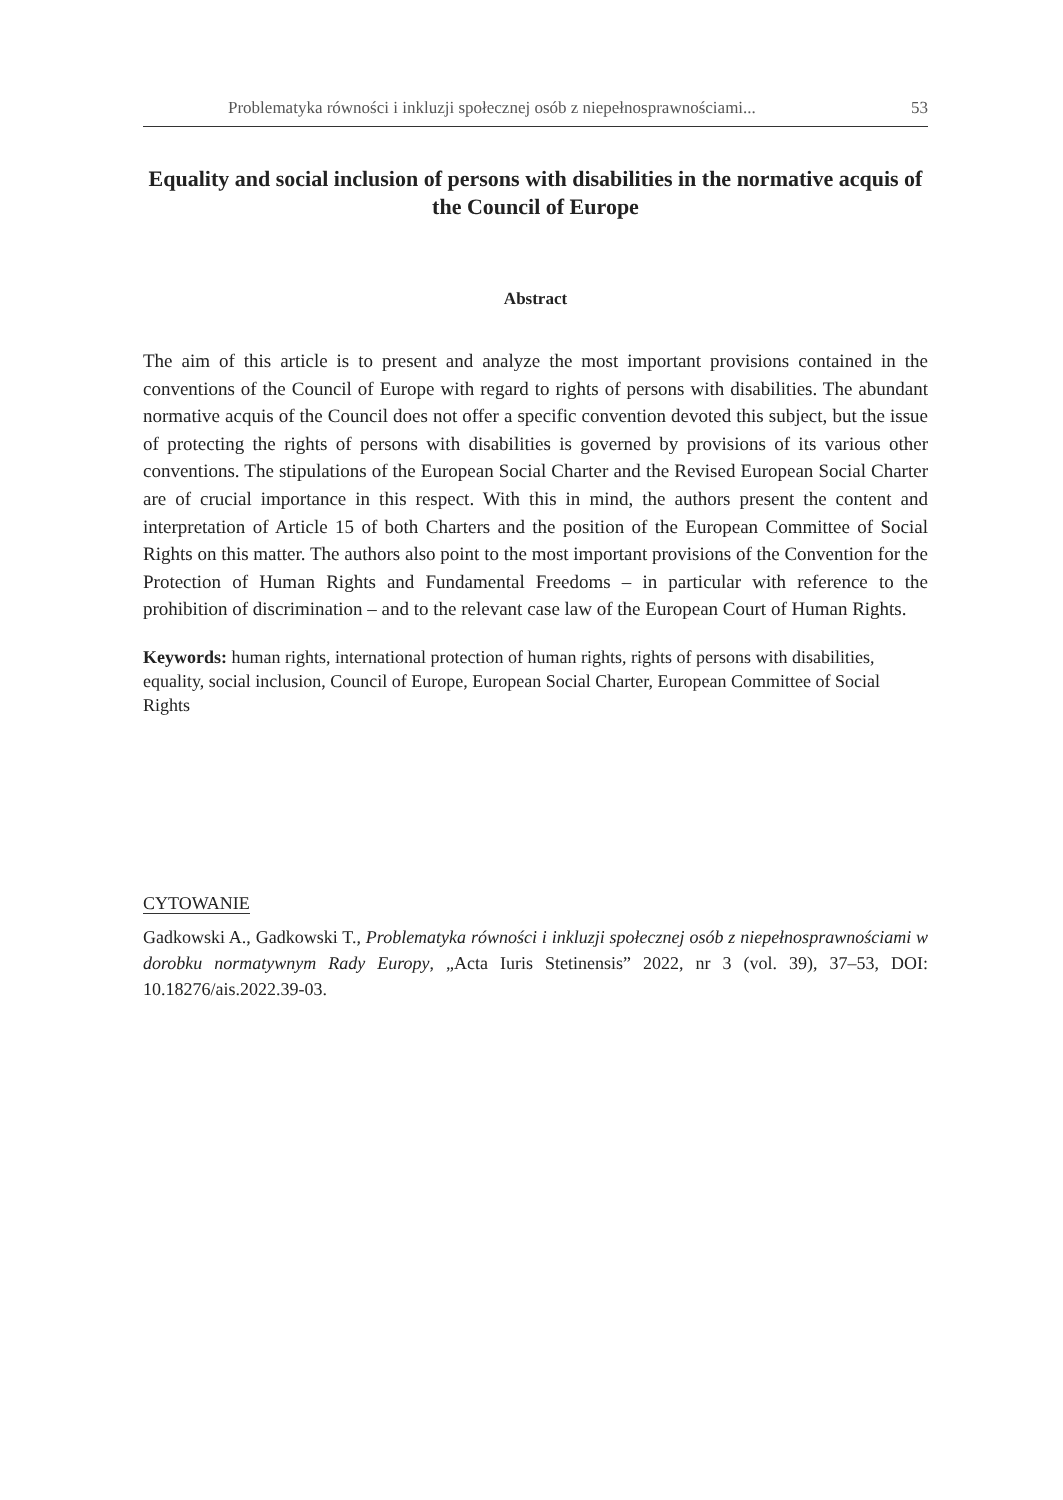Problematyka równości i inkluzji społecznej osób z niepełnosprawnościami... 53
Equality and social inclusion of persons with disabilities in the normative acquis of the Council of Europe
Abstract
The aim of this article is to present and analyze the most important provisions contained in the conventions of the Council of Europe with regard to rights of persons with disabilities. The abundant normative acquis of the Council does not offer a specific convention devoted this subject, but the issue of protecting the rights of persons with disabilities is governed by provisions of its various other conventions. The stipulations of the European Social Charter and the Revised European Social Charter are of crucial importance in this respect. With this in mind, the authors present the content and interpretation of Article 15 of both Charters and the position of the European Committee of Social Rights on this matter. The authors also point to the most important provisions of the Convention for the Protection of Human Rights and Fundamental Freedoms – in particular with reference to the prohibition of discrimination – and to the relevant case law of the European Court of Human Rights.
Keywords: human rights, international protection of human rights, rights of persons with disabilities, equality, social inclusion, Council of Europe, European Social Charter, European Committee of Social Rights
CYTOWANIE
Gadkowski A., Gadkowski T., Problematyka równości i inkluzji społecznej osób z niepełnosprawnościami w dorobku normatywnym Rady Europy, „Acta Iuris Stetinensis” 2022, nr 3 (vol. 39), 37–53, DOI: 10.18276/ais.2022.39-03.